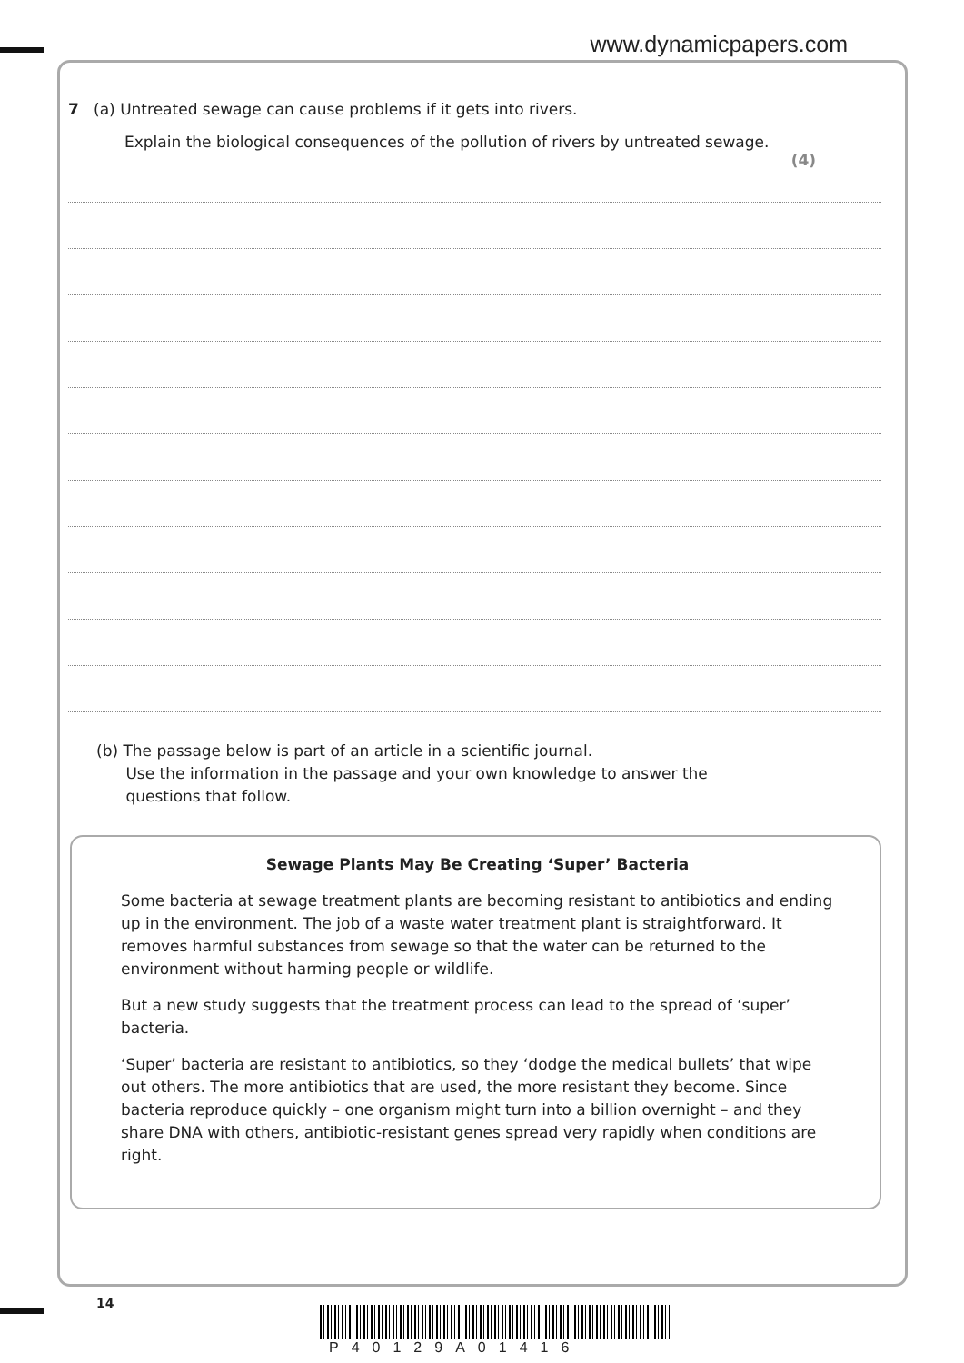www.dynamicpapers.com
7 (a) Untreated sewage can cause problems if it gets into rivers.
Explain the biological consequences of the pollution of rivers by untreated sewage.
(4)
(b) The passage below is part of an article in a scientific journal.
Use the information in the passage and your own knowledge to answer the
questions that follow.
Sewage Plants May Be Creating ‘Super’ Bacteria
Some bacteria at sewage treatment plants are becoming resistant to antibiotics and ending up in the environment. The job of a waste water treatment plant is straightforward. It removes harmful substances from sewage so that the water can be returned to the environment without harming people or wildlife.
But a new study suggests that the treatment process can lead to the spread of ‘super’ bacteria.
‘Super’ bacteria are resistant to antibiotics, so they ‘dodge the medical bullets’ that wipe out others. The more antibiotics that are used, the more resistant they become. Since bacteria reproduce quickly – one organism might turn into a billion overnight – and they share DNA with others, antibiotic-resistant genes spread very rapidly when conditions are right.
14
P40129A01416